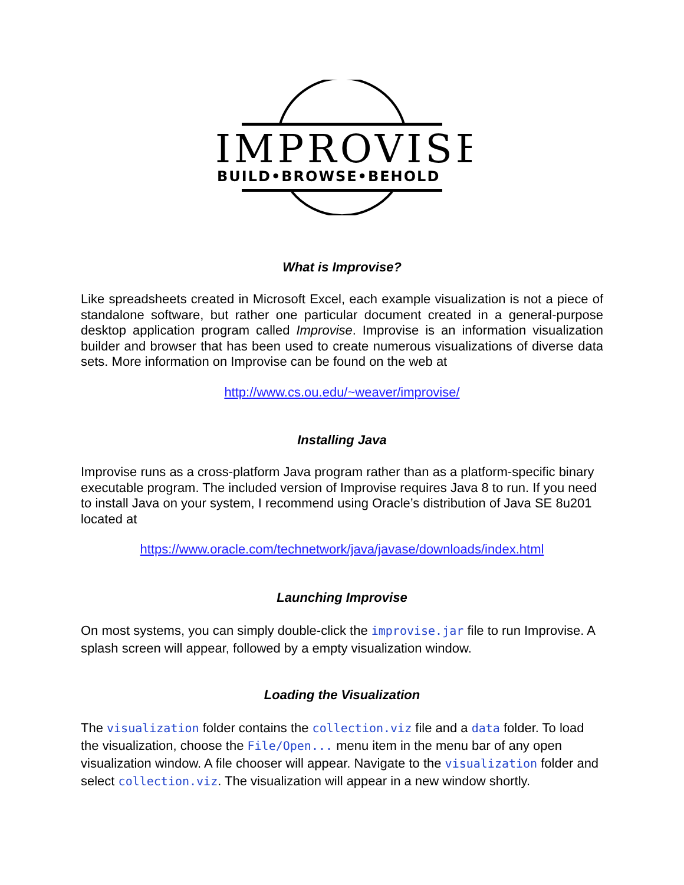IMPROVISE
BUILD•BROWSE•BEHOLD
What is Improvise?
Like spreadsheets created in Microsoft Excel, each example visualization is not a piece of standalone software, but rather one particular document created in a general-purpose desktop application program called Improvise. Improvise is an information visualization builder and browser that has been used to create numerous visualizations of diverse data sets. More information on Improvise can be found on the web at
http://www.cs.ou.edu/~weaver/improvise/
Installing Java
Improvise runs as a cross-platform Java program rather than as a platform-specific binary executable program. The included version of Improvise requires Java 8 to run. If you need to install Java on your system, I recommend using Oracle’s distribution of Java SE 8u201 located at
https://www.oracle.com/technetwork/java/javase/downloads/index.html
Launching Improvise
On most systems, you can simply double-click the improvise.jar file to run Improvise. A splash screen will appear, followed by a empty visualization window.
Loading the Visualization
The visualization folder contains the collection.viz file and a data folder. To load the visualization, choose the File/Open... menu item in the menu bar of any open visualization window. A file chooser will appear. Navigate to the visualization folder and select collection.viz. The visualization will appear in a new window shortly.